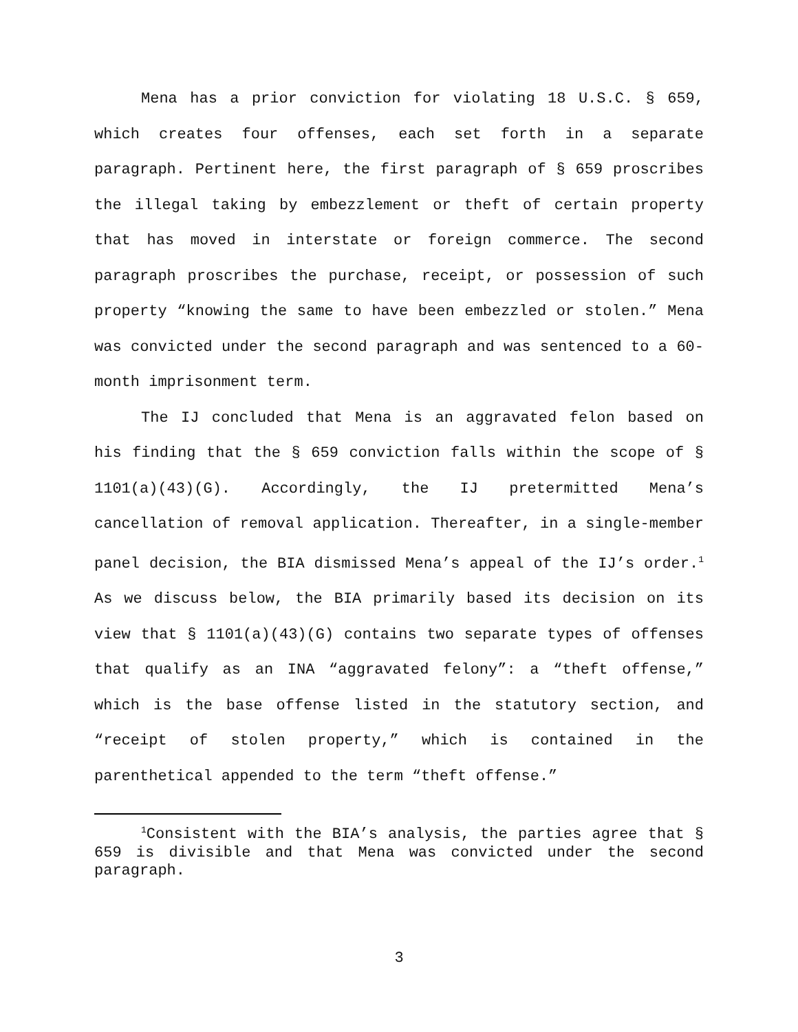Mena has a prior conviction for violating 18 U.S.C. § 659, which creates four offenses, each set forth in a separate paragraph. Pertinent here, the first paragraph of § 659 proscribes the illegal taking by embezzlement or theft of certain property that has moved in interstate or foreign commerce. The second paragraph proscribes the purchase, receipt, or possession of such property “knowing the same to have been embezzled or stolen.” Mena was convicted under the second paragraph and was sentenced to a 60-month imprisonment term.
The IJ concluded that Mena is an aggravated felon based on his finding that the § 659 conviction falls within the scope of § 1101(a)(43)(G). Accordingly, the IJ pretermitted Mena’s cancellation of removal application. Thereafter, in a single-member panel decision, the BIA dismissed Mena’s appeal of the IJ’s order.<sup>1</sup> As we discuss below, the BIA primarily based its decision on its view that § 1101(a)(43)(G) contains two separate types of offenses that qualify as an INA “aggravated felony”: a “theft offense,” which is the base offense listed in the statutory section, and “receipt of stolen property,” which is contained in the parenthetical appended to the term “theft offense.”
<sup>1</sup> Consistent with the BIA’s analysis, the parties agree that § 659 is divisible and that Mena was convicted under the second paragraph.
3